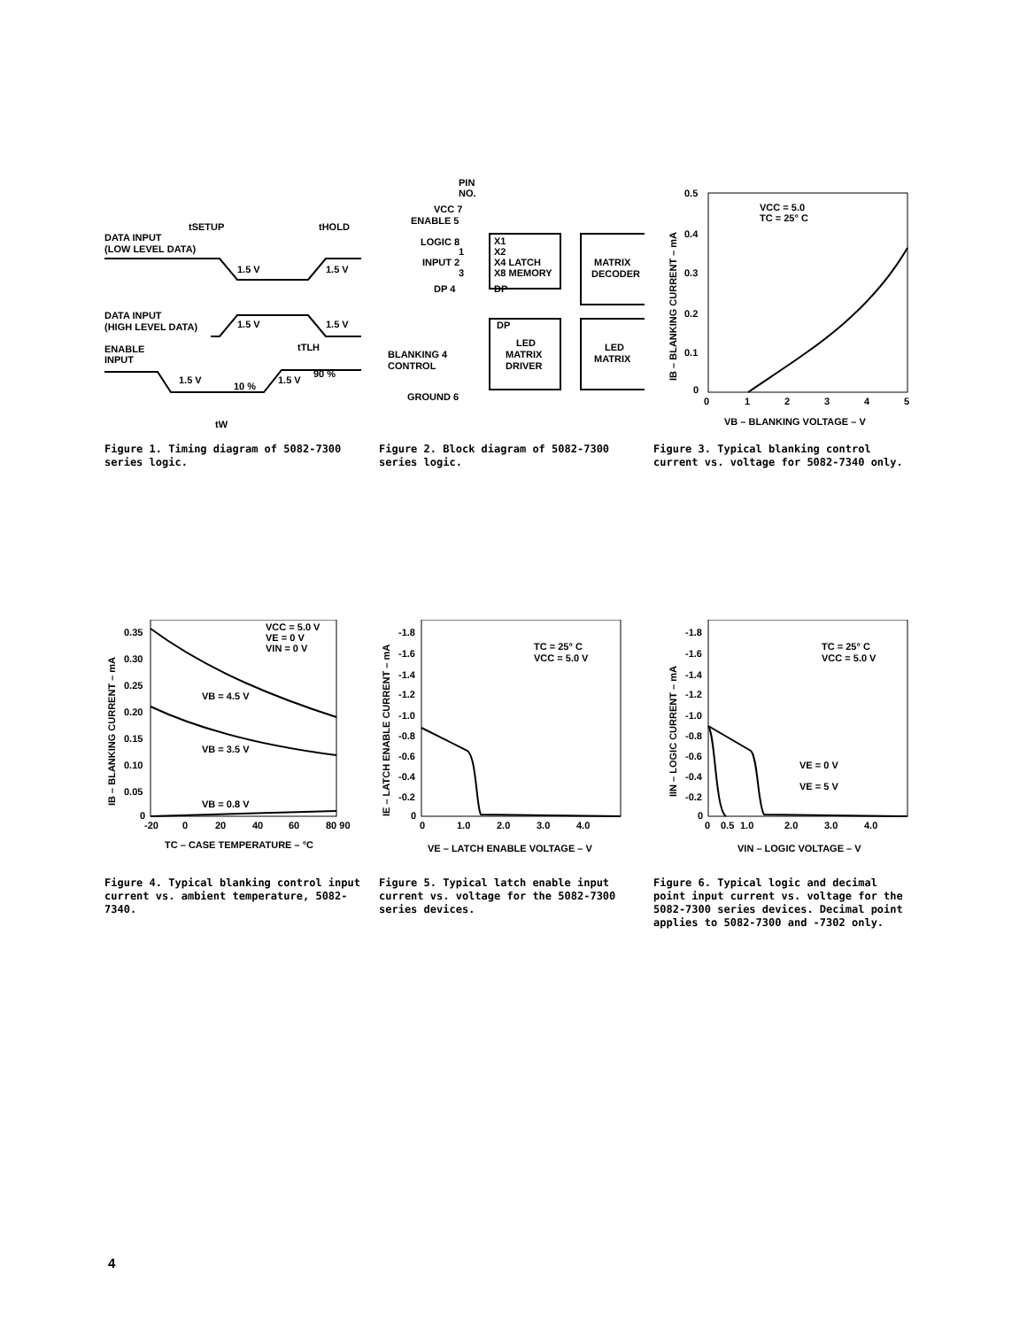DATA INPUT
(LOW LEVEL DATA)
tSETUP
tHOLD
1.5 V
1.5 V
DATA INPUT
(HIGH LEVEL DATA)
1.5 V
1.5 V
ENABLE
INPUT
tTLH
1.5 V
10 %
1.5 V
90 %
tW
Figure 1. Timing diagram of 5082-7300 series logic.
PIN
NO.
VCC 7
ENABLE 5
LOGIC 8
1
INPUT 2
3
DP 4
X1
X2
X4 LATCH
X8 MEMORY
DP
MATRIX
DECODER
DP
LED
MATRIX
DRIVER
LED
MATRIX
BLANKING 4
CONTROL
GROUND 6
Figure 2. Block diagram of 5082-7300 series logic.
0.5
0.4
0.3
0.2
0.1
0
0
1
2
3
4
5
VCC = 5.0
TC = 25° C
VB – BLANKING VOLTAGE – V
IB – BLANKING CURRENT – mA
Figure 3. Typical blanking control current vs. voltage for 5082-7340 only.
0.35
0.30
0.25
0.20
0.15
0.10
0.05
0
-20
0
20
40
60
80 90
VCC = 5.0 V
VE = 0 V
VIN = 0 V
VB = 4.5 V
VB = 3.5 V
VB = 0.8 V
TC – CASE TEMPERATURE – °C
IB – BLANKING CURRENT – mA
Figure 4. Typical blanking control input current vs. ambient temperature, 5082-7340.
-1.8
-1.6
-1.4
-1.2
-1.0
-0.8
-0.6
-0.4
-0.2
0
0
1.0
2.0
3.0
4.0
TC = 25° C
VCC = 5.0 V
VE – LATCH ENABLE VOLTAGE – V
IE – LATCH ENABLE CURRENT – mA
Figure 5. Typical latch enable input current vs. voltage for the 5082-7300 series devices.
-1.8
-1.6
-1.4
-1.2
-1.0
-0.8
-0.6
-0.4
-0.2
0
0
0.5
1.0
2.0
3.0
4.0
TC = 25° C
VCC = 5.0 V
VE = 0 V
VE = 5 V
VIN – LOGIC VOLTAGE – V
IIN – LOGIC CURRENT – mA
Figure 6. Typical logic and decimal point input current vs. voltage for the 5082-7300 series devices. Decimal point applies to 5082-7300 and -7302 only.
4